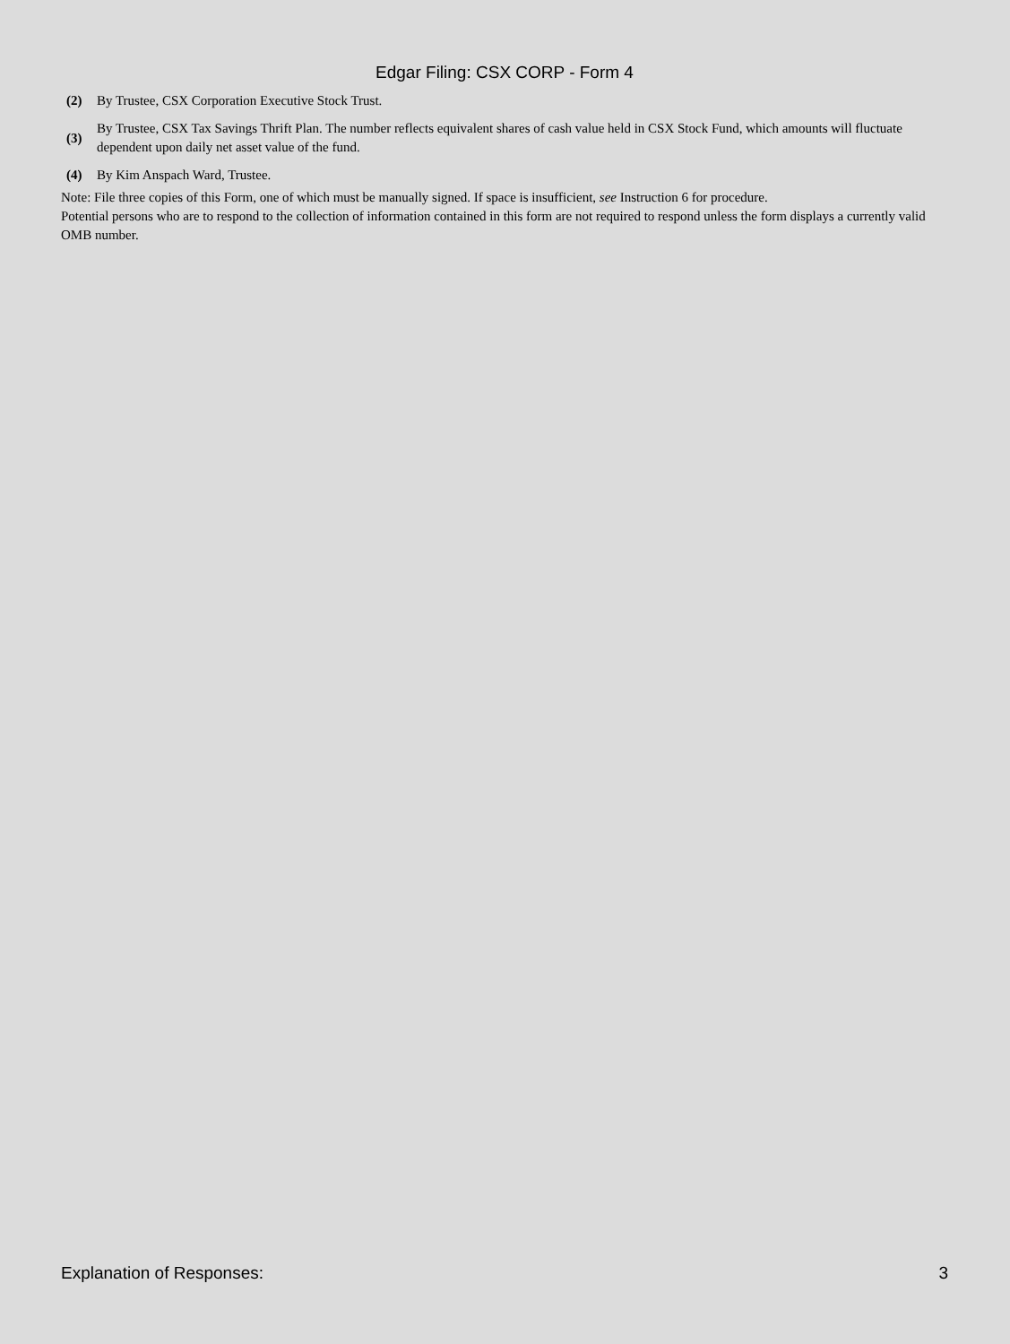Edgar Filing: CSX CORP - Form 4
| (2) | By Trustee, CSX Corporation Executive Stock Trust. |
| (3) | By Trustee, CSX Tax Savings Thrift Plan. The number reflects equivalent shares of cash value held in CSX Stock Fund, which amounts will fluctuate dependent upon daily net asset value of the fund. |
| (4) | By Kim Anspach Ward, Trustee. |
Note: File three copies of this Form, one of which must be manually signed. If space is insufficient, see Instruction 6 for procedure.
Potential persons who are to respond to the collection of information contained in this form are not required to respond unless the form displays a currently valid OMB number.
Explanation of Responses: 3